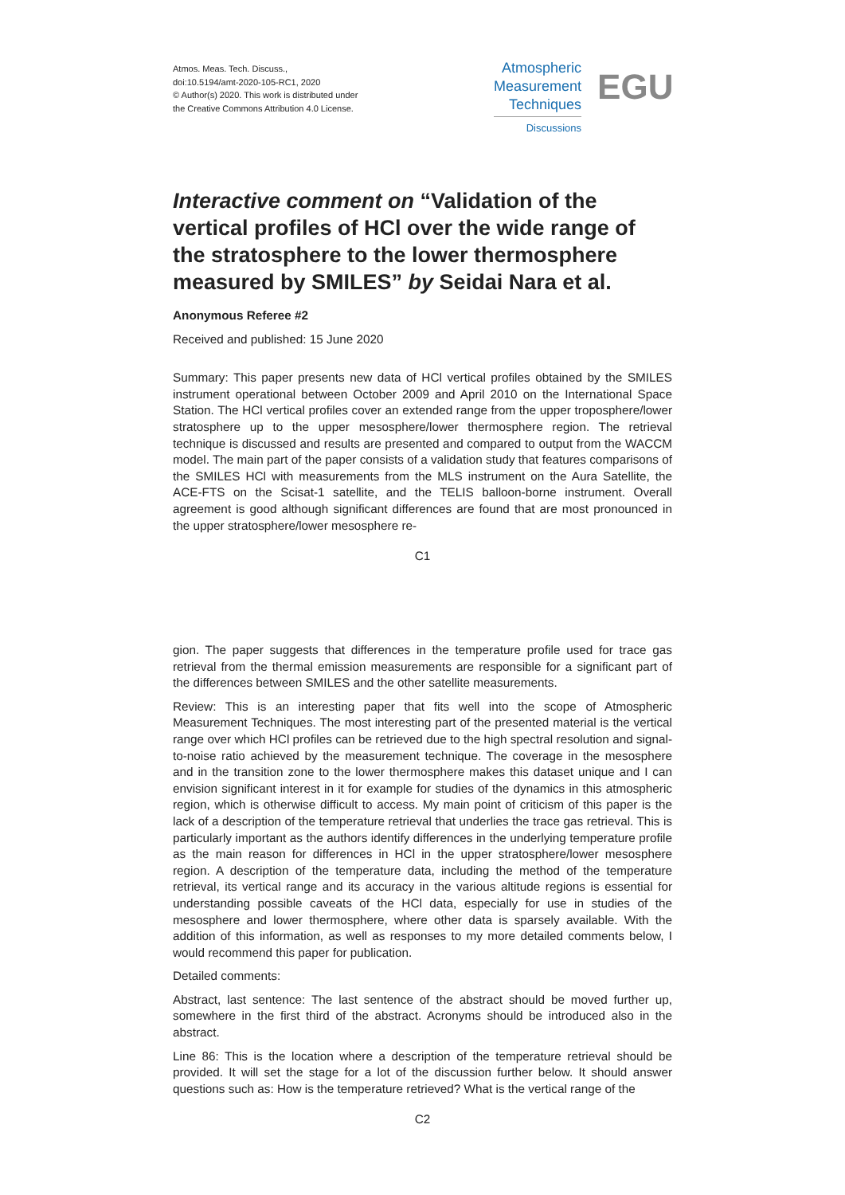Atmos. Meas. Tech. Discuss.,
doi:10.5194/amt-2020-105-RC1, 2020
© Author(s) 2020. This work is distributed under
the Creative Commons Attribution 4.0 License.
Atmospheric
Measurement
Techniques
Discussions
EGU
Interactive comment on “Validation of the vertical profiles of HCl over the wide range of the stratosphere to the lower thermosphere measured by SMILES” by Seidai Nara et al.
Anonymous Referee #2
Received and published: 15 June 2020
Summary: This paper presents new data of HCl vertical profiles obtained by the SMILES instrument operational between October 2009 and April 2010 on the International Space Station. The HCl vertical profiles cover an extended range from the upper troposphere/lower stratosphere up to the upper mesosphere/lower thermosphere region. The retrieval technique is discussed and results are presented and compared to output from the WACCM model. The main part of the paper consists of a validation study that features comparisons of the SMILES HCl with measurements from the MLS instrument on the Aura Satellite, the ACE-FTS on the Scisat-1 satellite, and the TELIS balloon-borne instrument. Overall agreement is good although significant differences are found that are most pronounced in the upper stratosphere/lower mesosphere re-
C1
gion. The paper suggests that differences in the temperature profile used for trace gas retrieval from the thermal emission measurements are responsible for a significant part of the differences between SMILES and the other satellite measurements.
Review: This is an interesting paper that fits well into the scope of Atmospheric Measurement Techniques. The most interesting part of the presented material is the vertical range over which HCl profiles can be retrieved due to the high spectral resolution and signal-to-noise ratio achieved by the measurement technique. The coverage in the mesosphere and in the transition zone to the lower thermosphere makes this dataset unique and I can envision significant interest in it for example for studies of the dynamics in this atmospheric region, which is otherwise difficult to access. My main point of criticism of this paper is the lack of a description of the temperature retrieval that underlies the trace gas retrieval. This is particularly important as the authors identify differences in the underlying temperature profile as the main reason for differences in HCl in the upper stratosphere/lower mesosphere region. A description of the temperature data, including the method of the temperature retrieval, its vertical range and its accuracy in the various altitude regions is essential for understanding possible caveats of the HCl data, especially for use in studies of the mesosphere and lower thermosphere, where other data is sparsely available. With the addition of this information, as well as responses to my more detailed comments below, I would recommend this paper for publication.
Detailed comments:
Abstract, last sentence: The last sentence of the abstract should be moved further up, somewhere in the first third of the abstract. Acronyms should be introduced also in the abstract.
Line 86: This is the location where a description of the temperature retrieval should be provided. It will set the stage for a lot of the discussion further below. It should answer questions such as: How is the temperature retrieved? What is the vertical range of the
C2